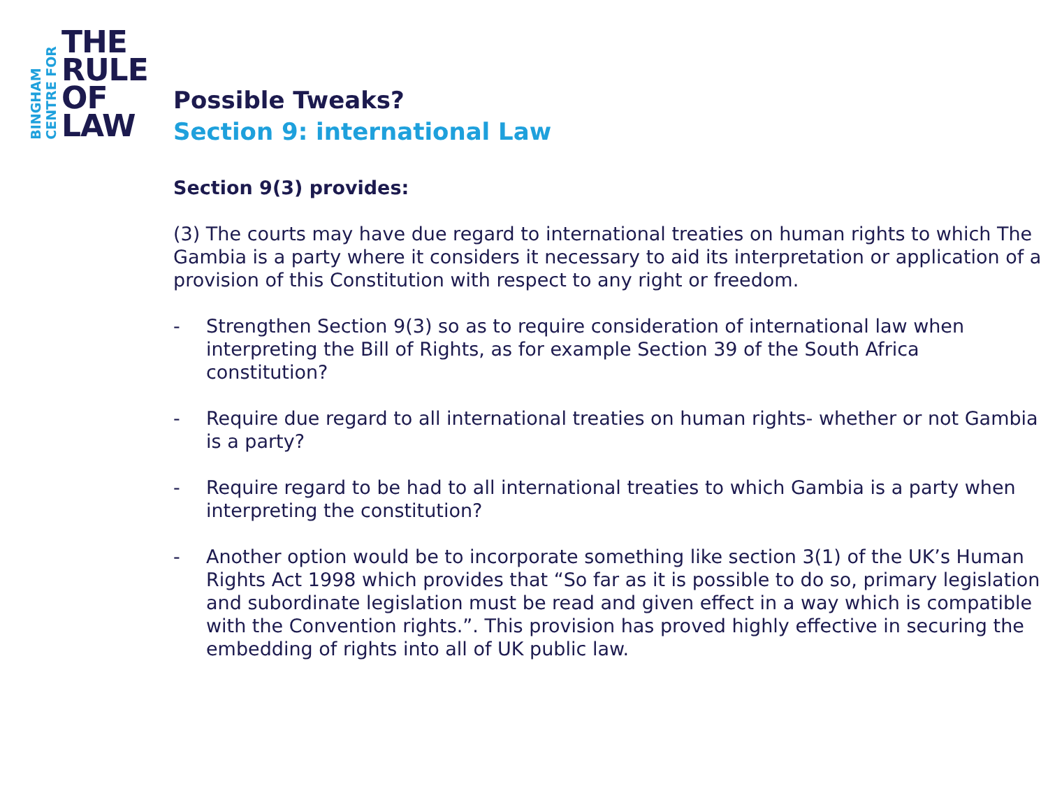BINGHAM
CENTRE FOR
THE
RULE
OF
LAW
Possible Tweaks?
Section 9: international Law
Section 9(3) provides:
(3) The courts may have due regard to international treaties on human rights to which The Gambia is a party where it considers it necessary to aid its interpretation or application of a provision of this Constitution with respect to any right or freedom.
- Strengthen Section 9(3) so as to require consideration of international law when interpreting the Bill of Rights, as for example Section 39 of the South Africa constitution?
- Require due regard to all international treaties on human rights- whether or not Gambia is a party?
- Require regard to be had to all international treaties to which Gambia is a party when interpreting the constitution?
- Another option would be to incorporate something like section 3(1) of the UK’s Human Rights Act 1998 which provides that “So far as it is possible to do so, primary legislation and subordinate legislation must be read and given effect in a way which is compatible with the Convention rights.”. This provision has proved highly effective in securing the embedding of rights into all of UK public law.